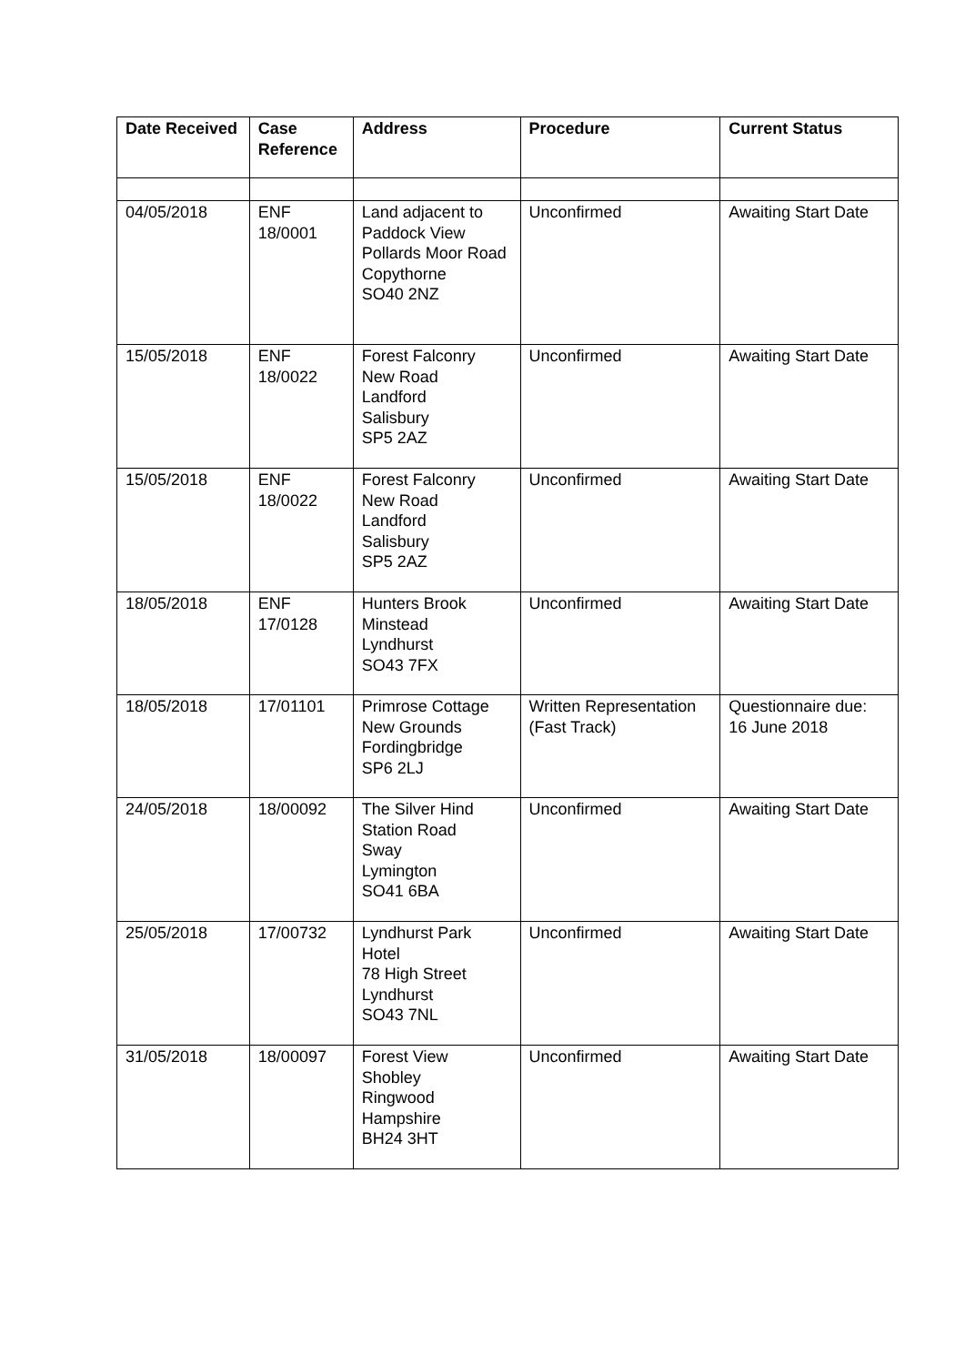| Date Received | Case Reference | Address | Procedure | Current Status |
| --- | --- | --- | --- | --- |
| 04/05/2018 | ENF 18/0001 | Land adjacent to Paddock View Pollards Moor Road Copythorne SO40 2NZ | Unconfirmed | Awaiting Start Date |
| 15/05/2018 | ENF 18/0022 | Forest Falconry New Road Landford Salisbury SP5 2AZ | Unconfirmed | Awaiting Start Date |
| 15/05/2018 | ENF 18/0022 | Forest Falconry New Road Landford Salisbury SP5 2AZ | Unconfirmed | Awaiting Start Date |
| 18/05/2018 | ENF 17/0128 | Hunters Brook Minstead Lyndhurst SO43 7FX | Unconfirmed | Awaiting Start Date |
| 18/05/2018 | 17/01101 | Primrose Cottage New Grounds Fordingbridge SP6 2LJ | Written Representation (Fast Track) | Questionnaire due: 16 June 2018 |
| 24/05/2018 | 18/00092 | The Silver Hind Station Road Sway Lymington SO41 6BA | Unconfirmed | Awaiting Start Date |
| 25/05/2018 | 17/00732 | Lyndhurst Park Hotel 78 High Street Lyndhurst SO43 7NL | Unconfirmed | Awaiting Start Date |
| 31/05/2018 | 18/00097 | Forest View Shobley Ringwood Hampshire BH24 3HT | Unconfirmed | Awaiting Start Date |